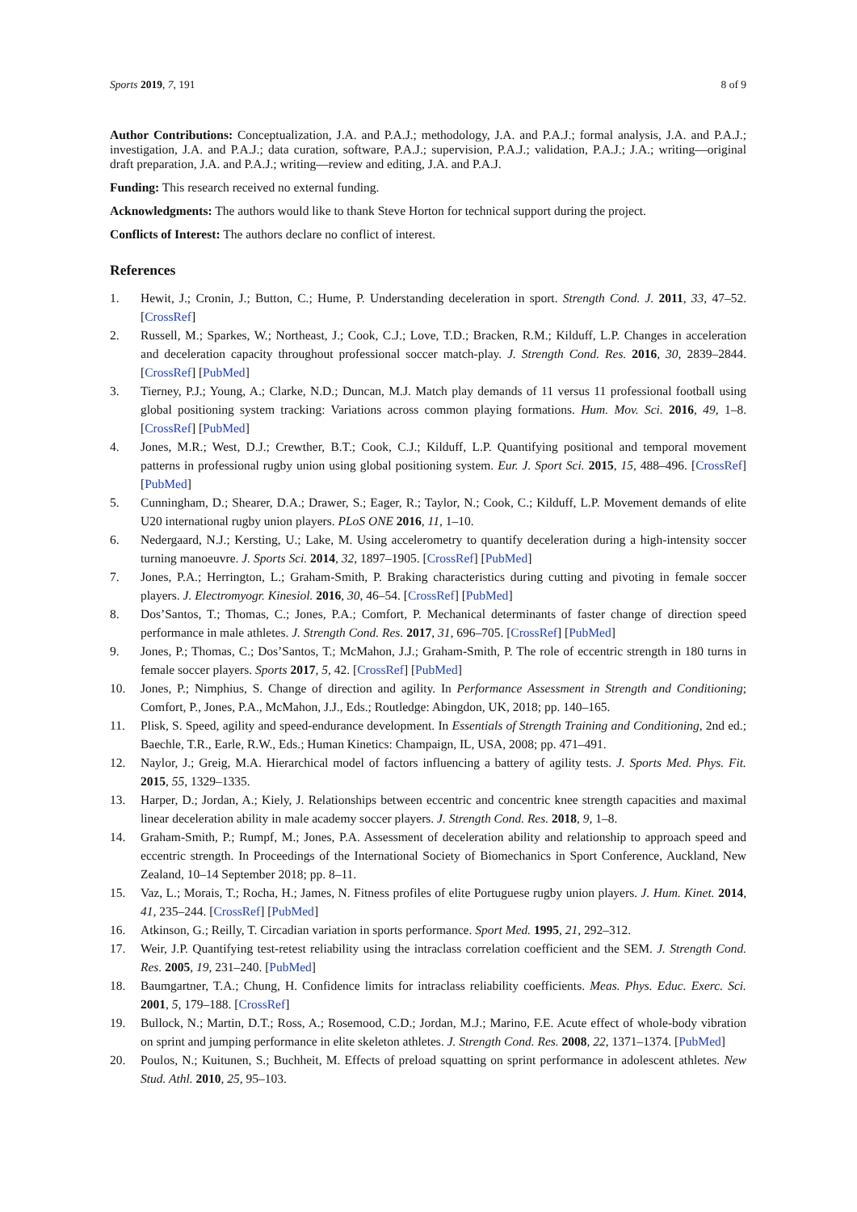Sports 2019, 7, 191 8 of 9
Author Contributions: Conceptualization, J.A. and P.A.J.; methodology, J.A. and P.A.J.; formal analysis, J.A. and P.A.J.; investigation, J.A. and P.A.J.; data curation, software, P.A.J.; supervision, P.A.J.; validation, P.A.J.; J.A.; writing—original draft preparation, J.A. and P.A.J.; writing—review and editing, J.A. and P.A.J.
Funding: This research received no external funding.
Acknowledgments: The authors would like to thank Steve Horton for technical support during the project.
Conflicts of Interest: The authors declare no conflict of interest.
References
1. Hewit, J.; Cronin, J.; Button, C.; Hume, P. Understanding deceleration in sport. Strength Cond. J. 2011, 33, 47–52. [CrossRef]
2. Russell, M.; Sparkes, W.; Northeast, J.; Cook, C.J.; Love, T.D.; Bracken, R.M.; Kilduff, L.P. Changes in acceleration and deceleration capacity throughout professional soccer match-play. J. Strength Cond. Res. 2016, 30, 2839–2844. [CrossRef] [PubMed]
3. Tierney, P.J.; Young, A.; Clarke, N.D.; Duncan, M.J. Match play demands of 11 versus 11 professional football using global positioning system tracking: Variations across common playing formations. Hum. Mov. Sci. 2016, 49, 1–8. [CrossRef] [PubMed]
4. Jones, M.R.; West, D.J.; Crewther, B.T.; Cook, C.J.; Kilduff, L.P. Quantifying positional and temporal movement patterns in professional rugby union using global positioning system. Eur. J. Sport Sci. 2015, 15, 488–496. [CrossRef] [PubMed]
5. Cunningham, D.; Shearer, D.A.; Drawer, S.; Eager, R.; Taylor, N.; Cook, C.; Kilduff, L.P. Movement demands of elite U20 international rugby union players. PLoS ONE 2016, 11, 1–10.
6. Nedergaard, N.J.; Kersting, U.; Lake, M. Using accelerometry to quantify deceleration during a high-intensity soccer turning manoeuvre. J. Sports Sci. 2014, 32, 1897–1905. [CrossRef] [PubMed]
7. Jones, P.A.; Herrington, L.; Graham-Smith, P. Braking characteristics during cutting and pivoting in female soccer players. J. Electromyogr. Kinesiol. 2016, 30, 46–54. [CrossRef] [PubMed]
8. Dos’Santos, T.; Thomas, C.; Jones, P.A.; Comfort, P. Mechanical determinants of faster change of direction speed performance in male athletes. J. Strength Cond. Res. 2017, 31, 696–705. [CrossRef] [PubMed]
9. Jones, P.; Thomas, C.; Dos’Santos, T.; McMahon, J.J.; Graham-Smith, P. The role of eccentric strength in 180 turns in female soccer players. Sports 2017, 5, 42. [CrossRef] [PubMed]
10. Jones, P.; Nimphius, S. Change of direction and agility. In Performance Assessment in Strength and Conditioning; Comfort, P., Jones, P.A., McMahon, J.J., Eds.; Routledge: Abingdon, UK, 2018; pp. 140–165.
11. Plisk, S. Speed, agility and speed-endurance development. In Essentials of Strength Training and Conditioning, 2nd ed.; Baechle, T.R., Earle, R.W., Eds.; Human Kinetics: Champaign, IL, USA, 2008; pp. 471–491.
12. Naylor, J.; Greig, M.A. Hierarchical model of factors influencing a battery of agility tests. J. Sports Med. Phys. Fit. 2015, 55, 1329–1335.
13. Harper, D.; Jordan, A.; Kiely, J. Relationships between eccentric and concentric knee strength capacities and maximal linear deceleration ability in male academy soccer players. J. Strength Cond. Res. 2018, 9, 1–8.
14. Graham-Smith, P.; Rumpf, M.; Jones, P.A. Assessment of deceleration ability and relationship to approach speed and eccentric strength. In Proceedings of the International Society of Biomechanics in Sport Conference, Auckland, New Zealand, 10–14 September 2018; pp. 8–11.
15. Vaz, L.; Morais, T.; Rocha, H.; James, N. Fitness profiles of elite Portuguese rugby union players. J. Hum. Kinet. 2014, 41, 235–244. [CrossRef] [PubMed]
16. Atkinson, G.; Reilly, T. Circadian variation in sports performance. Sport Med. 1995, 21, 292–312.
17. Weir, J.P. Quantifying test-retest reliability using the intraclass correlation coefficient and the SEM. J. Strength Cond. Res. 2005, 19, 231–240. [PubMed]
18. Baumgartner, T.A.; Chung, H. Confidence limits for intraclass reliability coefficients. Meas. Phys. Educ. Exerc. Sci. 2001, 5, 179–188. [CrossRef]
19. Bullock, N.; Martin, D.T.; Ross, A.; Rosemood, C.D.; Jordan, M.J.; Marino, F.E. Acute effect of whole-body vibration on sprint and jumping performance in elite skeleton athletes. J. Strength Cond. Res. 2008, 22, 1371–1374. [PubMed]
20. Poulos, N.; Kuitunen, S.; Buchheit, M. Effects of preload squatting on sprint performance in adolescent athletes. New Stud. Athl. 2010, 25, 95–103.